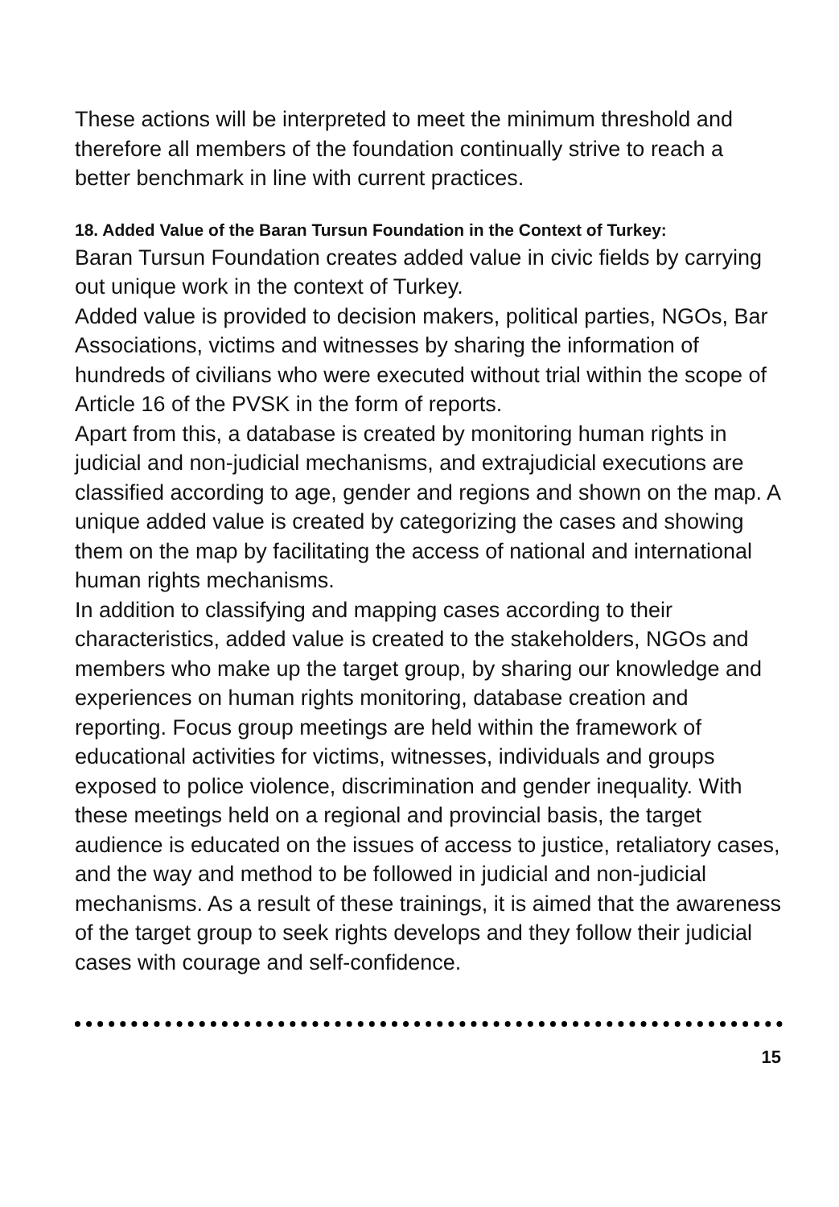These actions will be interpreted to meet the minimum threshold and therefore all members of the foundation continually strive to reach a better benchmark in line with current practices.
18. Added Value of the Baran Tursun Foundation in the Context of Turkey:
Baran Tursun Foundation creates added value in civic fields by carrying out unique work in the context of Turkey.
Added value is provided to decision makers, political parties, NGOs, Bar Associations, victims and witnesses by sharing the information of hundreds of civilians who were executed without trial within the scope of Article 16 of the PVSK in the form of reports.
Apart from this, a database is created by monitoring human rights in judicial and non-judicial mechanisms, and extrajudicial executions are classified according to age, gender and regions and shown on the map. A unique added value is created by categorizing the cases and showing them on the map by facilitating the access of national and international human rights mechanisms.
In addition to classifying and mapping cases according to their characteristics, added value is created to the stakeholders, NGOs and members who make up the target group, by sharing our knowledge and experiences on human rights monitoring, database creation and reporting. Focus group meetings are held within the framework of educational activities for victims, witnesses, individuals and groups exposed to police violence, discrimination and gender inequality. With these meetings held on a regional and provincial basis, the target audience is educated on the issues of access to justice, retaliatory cases, and the way and method to be followed in judicial and non-judicial mechanisms. As a result of these trainings, it is aimed that the awareness of the target group to seek rights develops and they follow their judicial cases with courage and self-confidence.
15